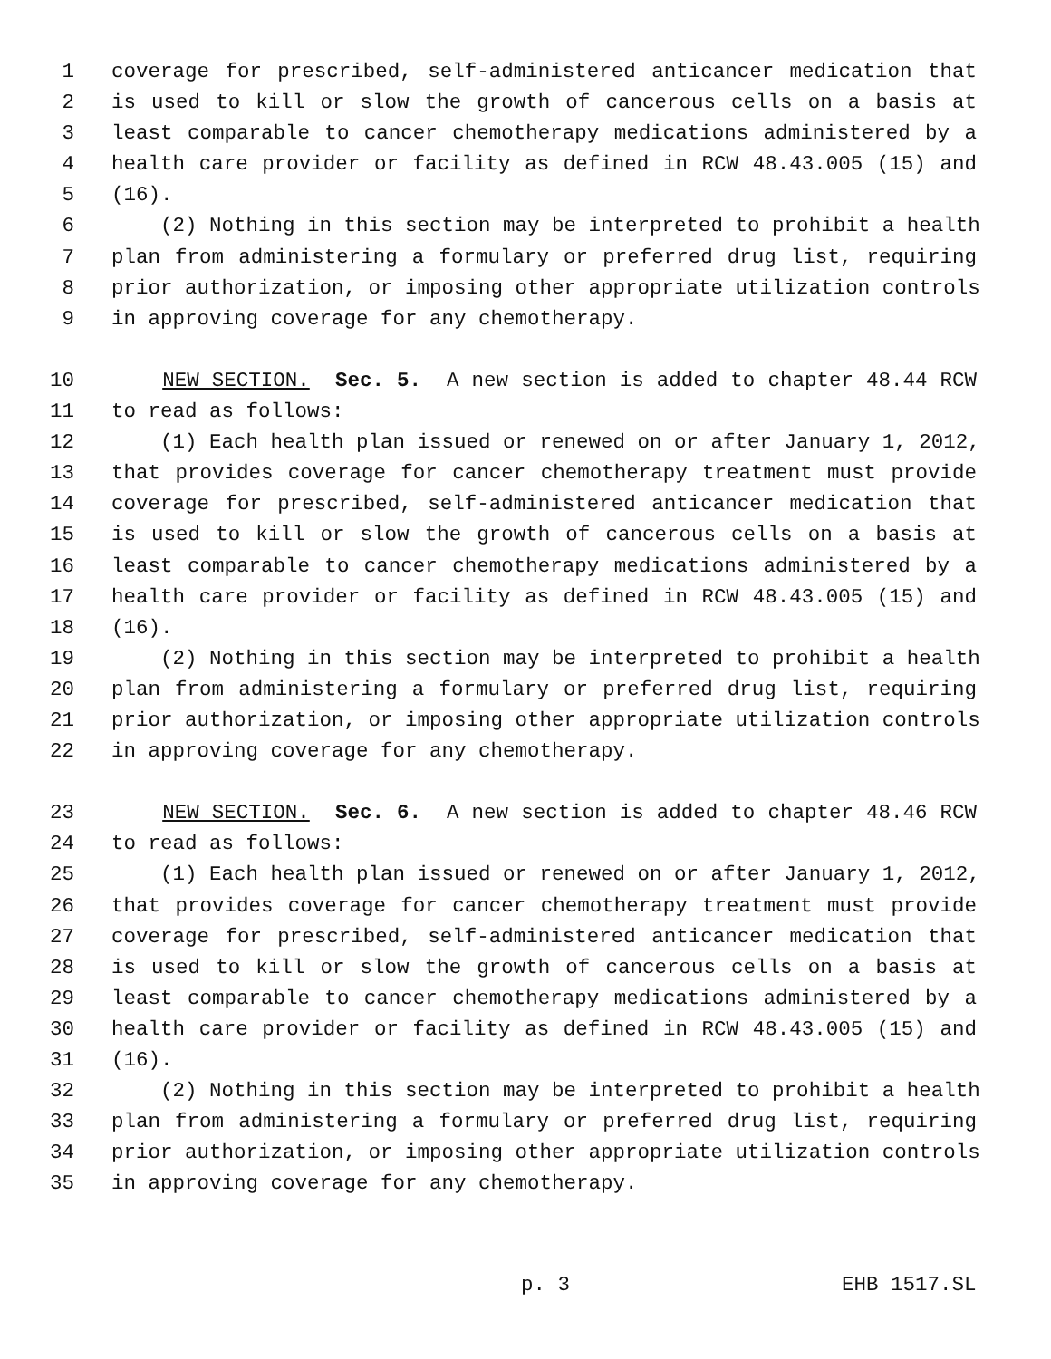1 coverage for prescribed, self-administered anticancer medication that
2 is used to kill or slow the growth of cancerous cells on a basis at
3 least comparable to cancer chemotherapy medications administered by a
4 health care provider or facility as defined in RCW 48.43.005 (15) and
5 (16).
6 (2) Nothing in this section may be interpreted to prohibit a health
7 plan from administering a formulary or preferred drug list, requiring
8 prior authorization, or imposing other appropriate utilization controls
9 in approving coverage for any chemotherapy.
10 NEW SECTION. Sec. 5. A new section is added to chapter 48.44 RCW
11 to read as follows:
12 (1) Each health plan issued or renewed on or after January 1, 2012,
13 that provides coverage for cancer chemotherapy treatment must provide
14 coverage for prescribed, self-administered anticancer medication that
15 is used to kill or slow the growth of cancerous cells on a basis at
16 least comparable to cancer chemotherapy medications administered by a
17 health care provider or facility as defined in RCW 48.43.005 (15) and
18 (16).
19 (2) Nothing in this section may be interpreted to prohibit a health
20 plan from administering a formulary or preferred drug list, requiring
21 prior authorization, or imposing other appropriate utilization controls
22 in approving coverage for any chemotherapy.
23 NEW SECTION. Sec. 6. A new section is added to chapter 48.46 RCW
24 to read as follows:
25 (1) Each health plan issued or renewed on or after January 1, 2012,
26 that provides coverage for cancer chemotherapy treatment must provide
27 coverage for prescribed, self-administered anticancer medication that
28 is used to kill or slow the growth of cancerous cells on a basis at
29 least comparable to cancer chemotherapy medications administered by a
30 health care provider or facility as defined in RCW 48.43.005 (15) and
31 (16).
32 (2) Nothing in this section may be interpreted to prohibit a health
33 plan from administering a formulary or preferred drug list, requiring
34 prior authorization, or imposing other appropriate utilization controls
35 in approving coverage for any chemotherapy.
p. 3 EHB 1517.SL